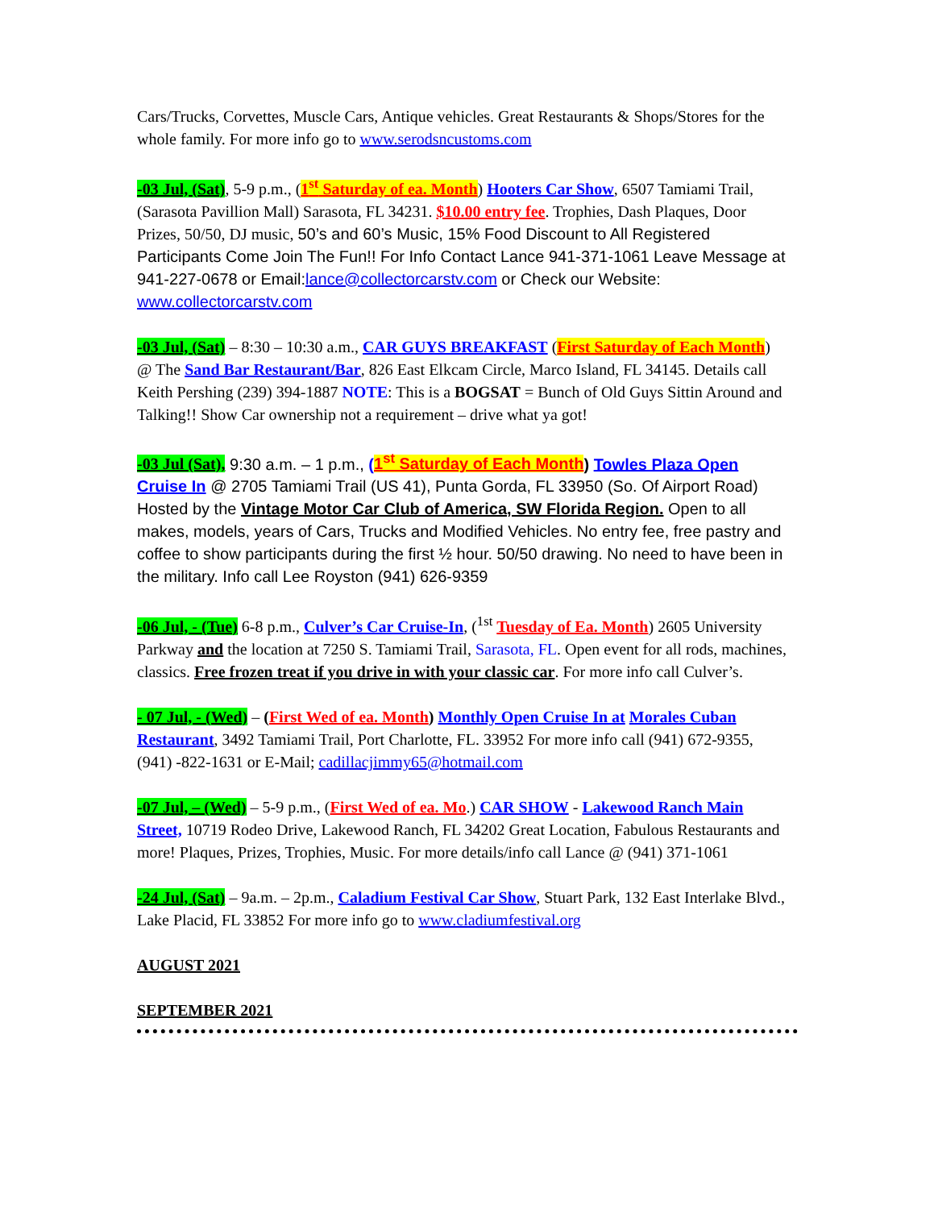Cars/Trucks, Corvettes, Muscle Cars, Antique vehicles. Great Restaurants & Shops/Stores for the whole family. For more info go to www.serodsncustoms.com
-03 Jul, (Sat), 5-9 p.m., (1<sup>st</sup> Saturday of ea. Month) Hooters Car Show, 6507 Tamiami Trail, (Sarasota Pavillion Mall) Sarasota, FL 34231. $10.00 entry fee. Trophies, Dash Plaques, Door Prizes, 50/50, DJ music, 50’s and 60’s Music, 15% Food Discount to All Registered Participants Come Join The Fun!! For Info Contact Lance 941-371-1061 Leave Message at 941-227-0678 or Email:lance@collectorcarstv.com or Check our Website: www.collectorcarstv.com
-03 Jul, (Sat) – 8:30 – 10:30 a.m., CAR GUYS BREAKFAST (First Saturday of Each Month) @ The Sand Bar Restaurant/Bar, 826 East Elkcam Circle, Marco Island, FL 34145. Details call Keith Pershing (239) 394-1887 NOTE: This is a BOGSAT = Bunch of Old Guys Sittin Around and Talking!! Show Car ownership not a requirement – drive what ya got!
-03 Jul (Sat), 9:30 a.m. – 1 p.m., (1<sup>st</sup> Saturday of Each Month) Towles Plaza Open Cruise In @ 2705 Tamiami Trail (US 41), Punta Gorda, FL 33950 (So. Of Airport Road) Hosted by the Vintage Motor Car Club of America, SW Florida Region. Open to all makes, models, years of Cars, Trucks and Modified Vehicles. No entry fee, free pastry and coffee to show participants during the first ½ hour. 50/50 drawing. No need to have been in the military. Info call Lee Royston (941) 626-9359
-06 Jul, - (Tue) 6-8 p.m., Culver’s Car Cruise-In, (<sup>1st</sup> Tuesday of Ea. Month) 2605 University Parkway and the location at 7250 S. Tamiami Trail, Sarasota, FL. Open event for all rods, machines, classics. Free frozen treat if you drive in with your classic car. For more info call Culver’s.
- 07 Jul, - (Wed) – (First Wed of ea. Month) Monthly Open Cruise In at Morales Cuban Restaurant, 3492 Tamiami Trail, Port Charlotte, FL. 33952 For more info call (941) 672-9355, (941) -822-1631 or E-Mail; cadillacjimmy65@hotmail.com
-07 Jul, – (Wed) – 5-9 p.m., (First Wed of ea. Mo.) CAR SHOW - Lakewood Ranch Main Street, 10719 Rodeo Drive, Lakewood Ranch, FL 34202 Great Location, Fabulous Restaurants and more! Plaques, Prizes, Trophies, Music. For more details/info call Lance @ (941) 371-1061
-24 Jul, (Sat) – 9a.m. – 2p.m., Caladium Festival Car Show, Stuart Park, 132 East Interlake Blvd., Lake Placid, FL 33852 For more info go to www.cladiumfestival.org
AUGUST 2021
SEPTEMBER 2021